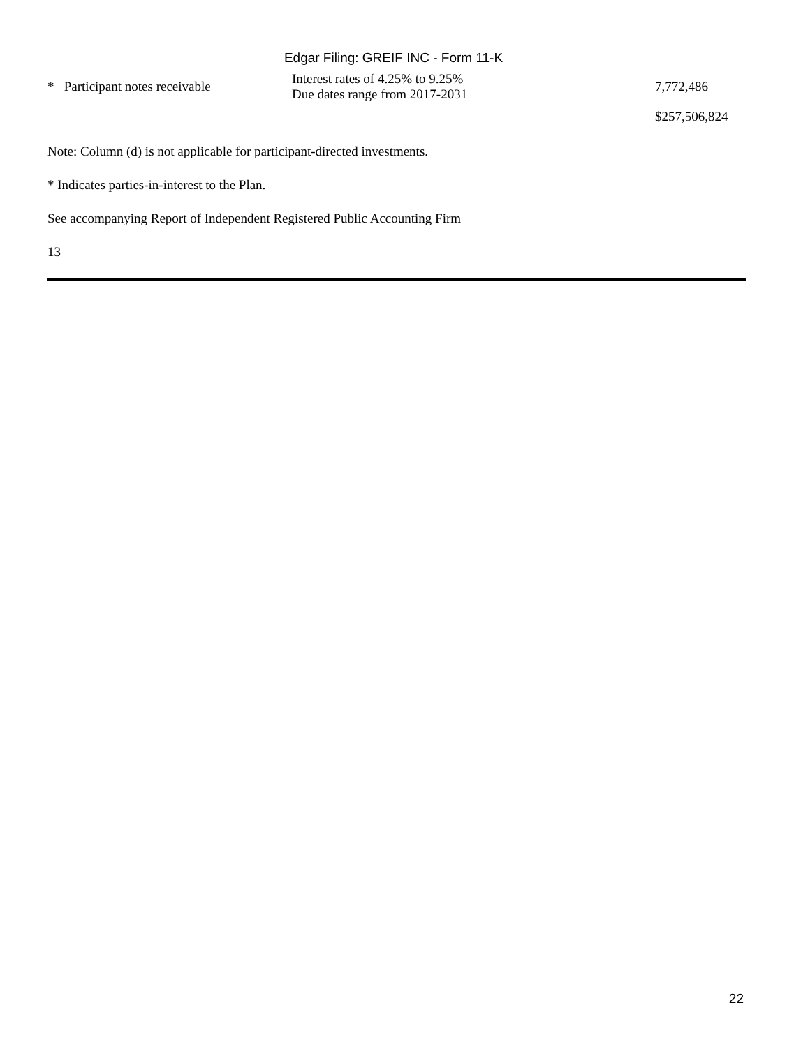Edgar Filing: GREIF INC - Form 11-K
| * Participant notes receivable | Interest rates of 4.25% to 9.25% Due dates range from 2017-2031 | 7,772,486 |
| | | $257,506,824 |
Note: Column (d) is not applicable for participant-directed investments.
* Indicates parties-in-interest to the Plan.
See accompanying Report of Independent Registered Public Accounting Firm
13
22